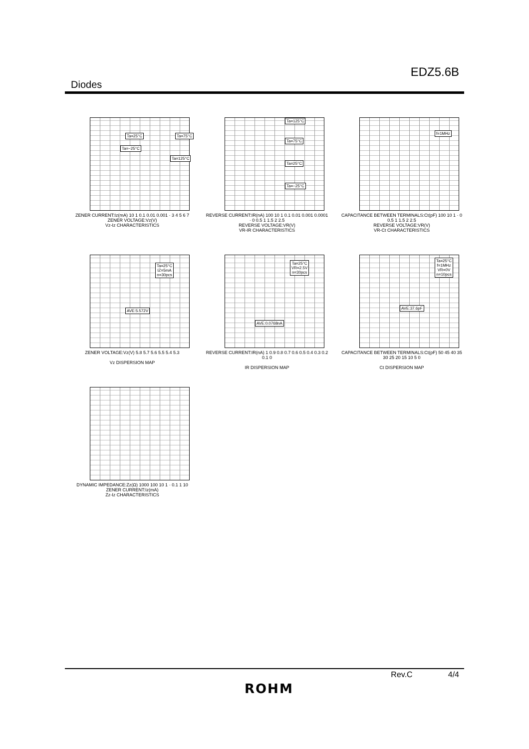EDZ5.6B
Diodes
Ta=25°C Ta=75°C
Ta=−25°C
Ta=125°C
ZENER CURRENT:Iz(mA) 10 1 0.1 0.01 0.001 · 3 4 5 6 7
ZENER VOLTAGE:Vz(V)
Vz-Iz CHARACTERISTICS
Ta=125°C
Ta=75°C
Ta=25°C
Ta=−25°C
REVERSE CURRENT:IR(nA) 100 10 1 0.1 0.01 0.001 0.0001 · 0 0.5 1 1.5 2 2.5
REVERSE VOLTAGE:VR(V)
VR-IR CHARACTERISTICS
f=1MHz
CAPACITANCE BETWEEN TERMINALS:Ct(pF) 100 10 1 · 0 0.5 1 1.5 2 2.5
REVERSE VOLTAGE:VR(V)
VR-Ct CHARACTERISTICS
Ta=25°C
IZ=5mA
n=30pcs
AVE:5.572V
ZENER VOLTAGE:Vz(V) 5.8 5.7 5.6 5.5 5.4 5.3
Vz DISPERSION MAP
Ta=25°C
VR=2.5V
n=30pcs
AVE:0.0768nA
REVERSE CURRENT:IR(nA) 1 0.9 0.8 0.7 0.6 0.5 0.4 0.3 0.2 0.1 0
IR DISPERSION MAP
Ta=25°C
f=1MHz
VR=0V
n=10pcs
AVE:37.6pF
CAPACITANCE BETWEEN TERMINALS:Ct(pF) 50 45 40 35 30 25 20 15 10 5 0
Ct DISPERSION MAP
DYNAMIC IMPEDANCE:Zz(Ω) 1000 100 10 1 · 0.1 1 10
ZENER CURRENT:Iz(mA)
Zz-Iz CHARACTERISTICS
Rev.C 4/4
ROHM